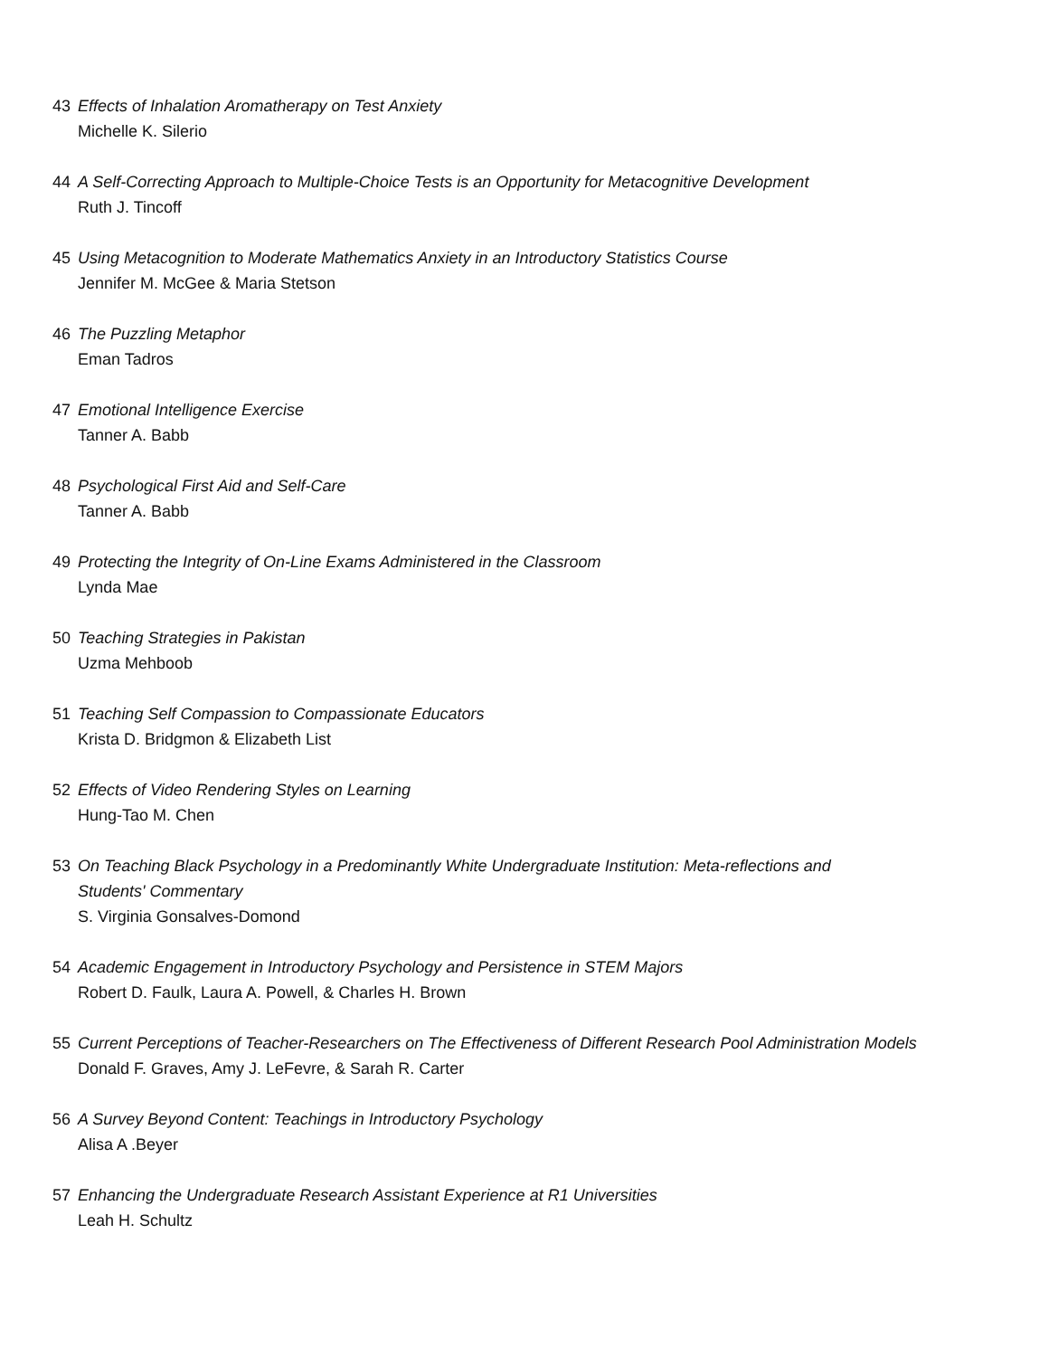43 Effects of Inhalation Aromatherapy on Test Anxiety
Michelle K. Silerio
44 A Self-Correcting Approach to Multiple-Choice Tests is an Opportunity for Metacognitive Development
Ruth J. Tincoff
45 Using Metacognition to Moderate Mathematics Anxiety in an Introductory Statistics Course
Jennifer M. McGee & Maria Stetson
46 The Puzzling Metaphor
Eman Tadros
47 Emotional Intelligence Exercise
Tanner A. Babb
48 Psychological First Aid and Self-Care
Tanner A. Babb
49 Protecting the Integrity of On-Line Exams Administered in the Classroom
Lynda Mae
50 Teaching Strategies in Pakistan
Uzma Mehboob
51 Teaching Self Compassion to Compassionate Educators
Krista D. Bridgmon & Elizabeth List
52 Effects of Video Rendering Styles on Learning
Hung-Tao M. Chen
53 On Teaching Black Psychology in a Predominantly White Undergraduate Institution: Meta-reflections and
Students' Commentary
S. Virginia Gonsalves-Domond
54 Academic Engagement in Introductory Psychology and Persistence in STEM Majors
Robert D. Faulk, Laura A. Powell, & Charles H. Brown
55 Current Perceptions of Teacher-Researchers on The Effectiveness of Different Research Pool Administration Models
Donald F. Graves, Amy J. LeFevre, & Sarah R. Carter
56 A Survey Beyond Content: Teachings in Introductory Psychology
Alisa A .Beyer
57 Enhancing the Undergraduate Research Assistant Experience at R1 Universities
Leah H. Schultz